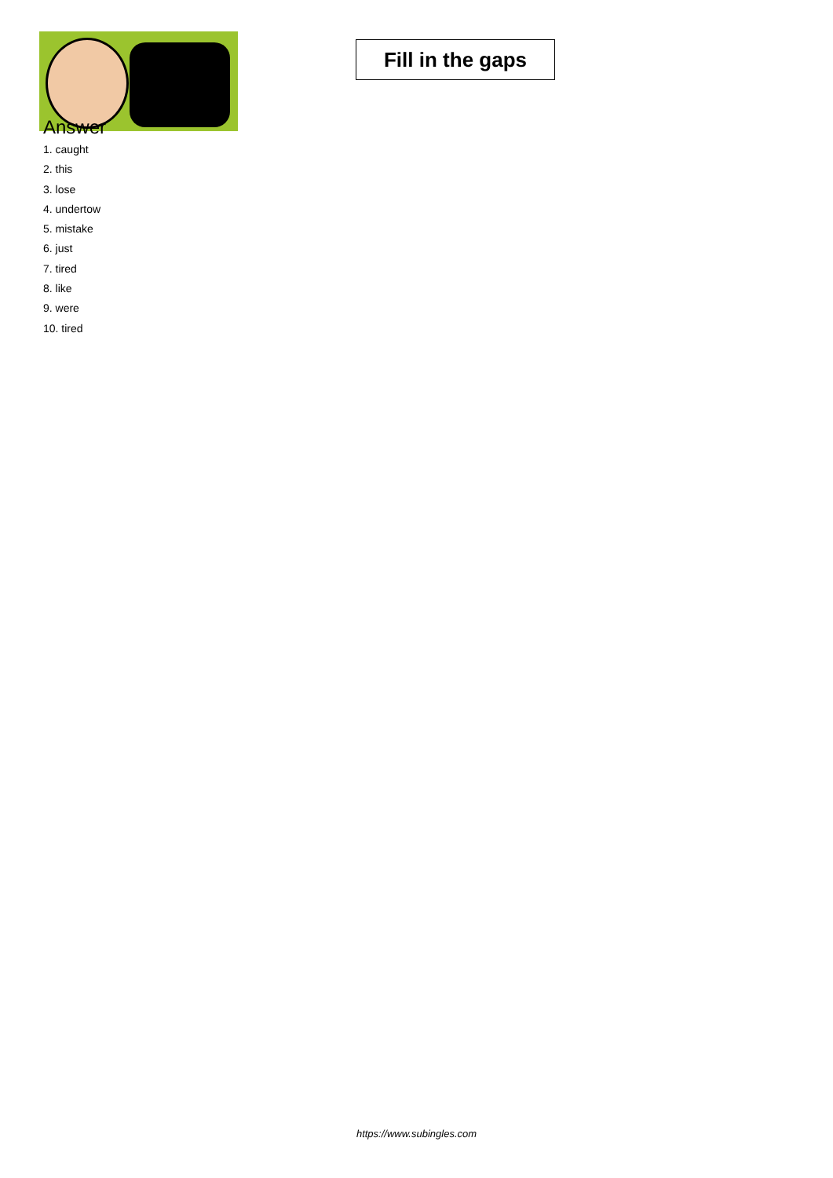Fill in the gaps
Answer
1. caught
2. this
3. lose
4. undertow
5. mistake
6. just
7. tired
8. like
9. were
10. tired
https://www.subingles.com